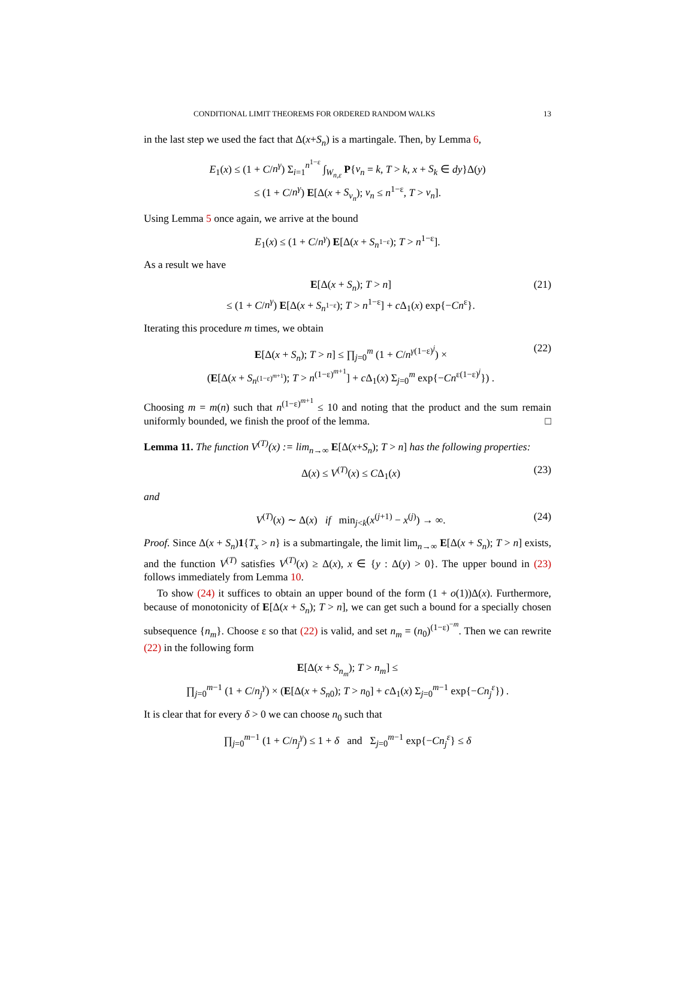CONDITIONAL LIMIT THEOREMS FOR ORDERED RANDOM WALKS 13
in the last step we used the fact that Δ(x+S<sub>n</sub>) is a martingale. Then, by Lemma 6,
E<sub>1</sub>(x) ≤ (1 + C/n<sup>γ</sup>) Σ<sub>i=1</sub><sup>n<sup>1−ε</sup></sup> ∫<sub>W<sub>n,ε</sub></sub> P{ν<sub>n</sub> = k, T > k, x + S<sub>k</sub> ∈ dy}Δ(y)
≤ (1 + C/n<sup>γ</sup>) E[Δ(x + S<sub>ν<sub>n</sub></sub>); ν<sub>n</sub> ≤ n<sup>1−ε</sup>, T > ν<sub>n</sub>].
Using Lemma 5 once again, we arrive at the bound
E<sub>1</sub>(x) ≤ (1 + C/n<sup>γ</sup>) E[Δ(x + S<sub>n<sup>1−ε</sup></sub>); T > n<sup>1−ε</sup>].
As a result we have
E[Δ(x + S<sub>n</sub>); T > n]
≤ (1 + C/n<sup>γ</sup>) E[Δ(x + S<sub>n<sup>1−ε</sup></sub>); T > n<sup>1−ε</sup>] + c Δ<sub>1</sub>(x) exp{−Cn<sup>ε</sup>}. (21)
Iterating this procedure m times, we obtain
E[Δ(x + S<sub>n</sub>); T > n] ≤ ∏<sub>j=0</sub><sup>m</sup> (1 + C/n<sup>γ(1−ε)<sup>j</sup></sup>) ×
(E[Δ(x + S<sub>n<sup>(1−ε)<sup>m+1</sup></sup></sub>); T > n<sup>(1−ε)<sup>m+1</sup></sup>] + c Δ<sub>1</sub>(x) Σ<sub>j=0</sub><sup>m</sup> exp{−Cn<sup>ε(1−ε)<sup>j</sup></sup>}) . (22)
Choosing m = m(n) such that n<sup>(1−ε)<sup>m+1</sup></sup> ≤ 10 and noting that the product and the sum remain uniformly bounded, we finish the proof of the lemma. □
Lemma 11. The function V<sup>(T)</sup>(x) := lim<sub>n→∞</sub> E[Δ(x+S<sub>n</sub>); T > n] has the following properties:
Δ(x) ≤ V<sup>(T)</sup>(x) ≤ CΔ<sub>1</sub>(x) (23)
and
V<sup>(T)</sup>(x) ∼ Δ(x) if min<sub>j<k</sub>(x<sup>(j+1)</sup> − x<sup>(j)</sup>) → ∞. (24)
Proof. Since Δ(x + S<sub>n</sub>)1{T<sub>x</sub> > n} is a submartingale, the limit lim<sub>n→∞</sub> E[Δ(x + S<sub>n</sub>); T > n] exists, and the function V<sup>(T)</sup> satisfies V<sup>(T)</sup>(x) ≥ Δ(x), x ∈ {y : Δ(y) > 0}. The upper bound in (23) follows immediately from Lemma 10.
To show (24) it suffices to obtain an upper bound of the form (1 + o(1))Δ(x). Furthermore, because of monotonicity of E[Δ(x + S<sub>n</sub>); T > n], we can get such a bound for a specially chosen subsequence {n<sub>m</sub>}. Choose ε so that (22) is valid, and set n<sub>m</sub> = (n<sub>0</sub>)<sup>(1−ε)<sup>−m</sup></sup>. Then we can rewrite (22) in the following form
E[Δ(x + S<sub>n<sub>m</sub></sub>); T > n<sub>m</sub>] ≤
∏<sub>j=0</sub><sup>m−1</sup> (1 + C/n<sub>j</sub><sup>γ</sup>) × (E[Δ(x + S<sub>n</sub><sub>0</sub>); T > n<sub>0</sub>] + c Δ<sub>1</sub>(x) Σ<sub>j=0</sub><sup>m−1</sup> exp{−Cn<sub>j</sub><sup>ε</sup>}) .
It is clear that for every δ > 0 we can choose n<sub>0</sub> such that
∏<sub>j=0</sub><sup>m−1</sup> (1 + C/n<sub>j</sub><sup>γ</sup>) ≤ 1 + δ and Σ<sub>j=0</sub><sup>m−1</sup> exp{−Cn<sub>j</sub><sup>ε</sup>} ≤ δ